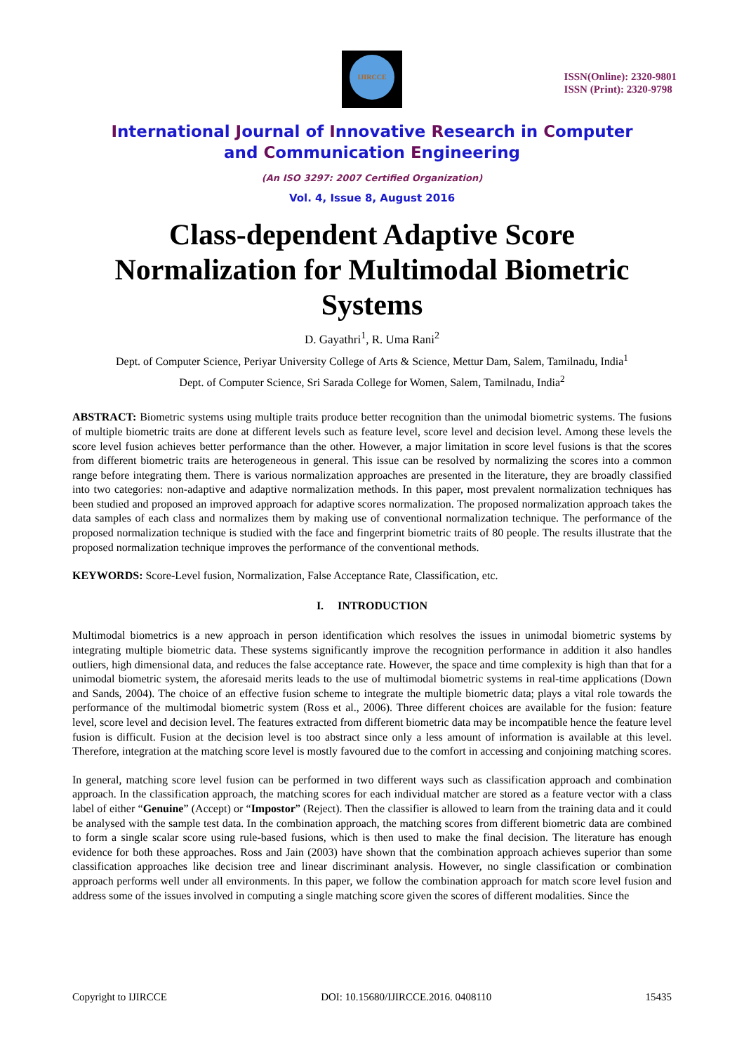IJIRCCE
ISSN(Online): 2320-9801
ISSN (Print): 2320-9798
International Journal of Innovative Research in Computer
and Communication Engineering
(An ISO 3297: 2007 Certified Organization)
Vol. 4, Issue 8, August 2016
Class-dependent Adaptive Score Normalization for Multimodal Biometric Systems
D. Gayathri<sup>1</sup>, R. Uma Rani<sup>2</sup>
Dept. of Computer Science, Periyar University College of Arts & Science, Mettur Dam, Salem, Tamilnadu, India<sup>1</sup>
Dept. of Computer Science, Sri Sarada College for Women, Salem, Tamilnadu, India<sup>2</sup>
ABSTRACT: Biometric systems using multiple traits produce better recognition than the unimodal biometric systems. The fusions of multiple biometric traits are done at different levels such as feature level, score level and decision level. Among these levels the score level fusion achieves better performance than the other. However, a major limitation in score level fusions is that the scores from different biometric traits are heterogeneous in general. This issue can be resolved by normalizing the scores into a common range before integrating them. There is various normalization approaches are presented in the literature, they are broadly classified into two categories: non-adaptive and adaptive normalization methods. In this paper, most prevalent normalization techniques has been studied and proposed an improved approach for adaptive scores normalization. The proposed normalization approach takes the data samples of each class and normalizes them by making use of conventional normalization technique. The performance of the proposed normalization technique is studied with the face and fingerprint biometric traits of 80 people. The results illustrate that the proposed normalization technique improves the performance of the conventional methods.
KEYWORDS: Score-Level fusion, Normalization, False Acceptance Rate, Classification, etc.
I. INTRODUCTION
Multimodal biometrics is a new approach in person identification which resolves the issues in unimodal biometric systems by integrating multiple biometric data. These systems significantly improve the recognition performance in addition it also handles outliers, high dimensional data, and reduces the false acceptance rate. However, the space and time complexity is high than that for a unimodal biometric system, the aforesaid merits leads to the use of multimodal biometric systems in real-time applications (Down and Sands, 2004). The choice of an effective fusion scheme to integrate the multiple biometric data; plays a vital role towards the performance of the multimodal biometric system (Ross et al., 2006). Three different choices are available for the fusion: feature level, score level and decision level. The features extracted from different biometric data may be incompatible hence the feature level fusion is difficult. Fusion at the decision level is too abstract since only a less amount of information is available at this level. Therefore, integration at the matching score level is mostly favoured due to the comfort in accessing and conjoining matching scores.
In general, matching score level fusion can be performed in two different ways such as classification approach and combination approach. In the classification approach, the matching scores for each individual matcher are stored as a feature vector with a class label of either “Genuine” (Accept) or “Impostor” (Reject). Then the classifier is allowed to learn from the training data and it could be analysed with the sample test data. In the combination approach, the matching scores from different biometric data are combined to form a single scalar score using rule-based fusions, which is then used to make the final decision. The literature has enough evidence for both these approaches. Ross and Jain (2003) have shown that the combination approach achieves superior than some classification approaches like decision tree and linear discriminant analysis. However, no single classification or combination approach performs well under all environments. In this paper, we follow the combination approach for match score level fusion and address some of the issues involved in computing a single matching score given the scores of different modalities. Since the
Copyright to IJIRCCE DOI: 10.15680/IJIRCCE.2016. 0408110 15435